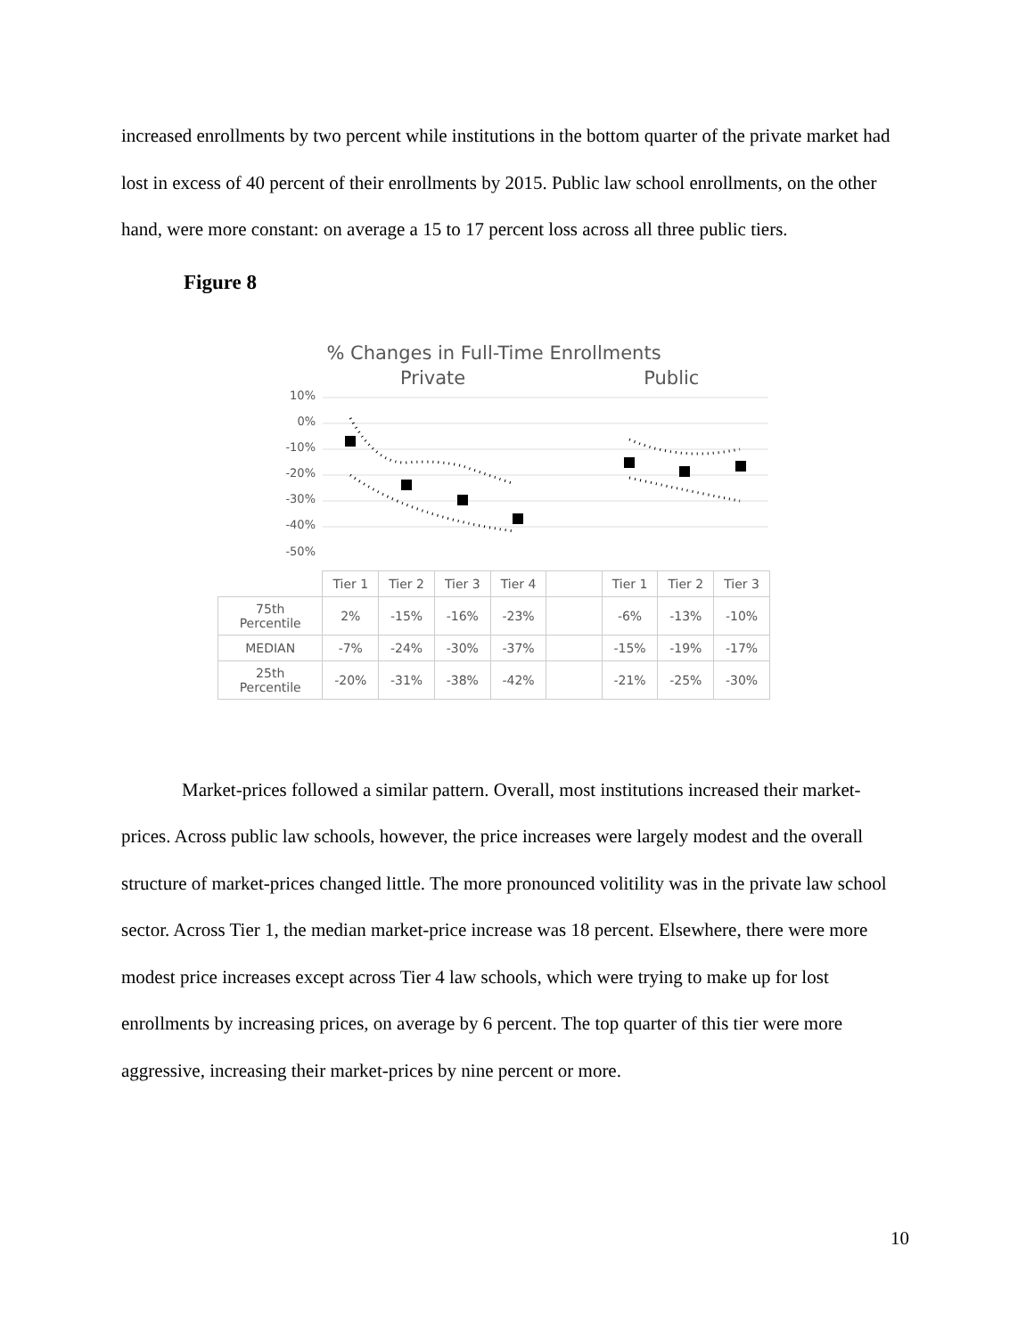increased enrollments by two percent while institutions in the bottom quarter of the private market had lost in excess of 40 percent of their enrollments by 2015. Public law school enrollments, on the other hand, were more constant: on average a 15 to 17 percent loss across all three public tiers.
Figure 8
% Changes in Full-Time Enrollments
Private Public
10%
0%
-10%
-20%
-30%
-40%
-50%
| | Tier 1 | Tier 2 | Tier 3 | Tier 4 | | Tier 1 | Tier 2 | Tier 3 |
| 75th Percentile | 2% | -15% | -16% | -23% | | -6% | -13% | -10% |
| MEDIAN | -7% | -24% | -30% | -37% | | -15% | -19% | -17% |
| 25th Percentile | -20% | -31% | -38% | -42% | | -21% | -25% | -30% |
Market-prices followed a similar pattern. Overall, most institutions increased their market-prices. Across public law schools, however, the price increases were largely modest and the overall structure of market-prices changed little. The more pronounced volitility was in the private law school sector. Across Tier 1, the median market-price increase was 18 percent. Elsewhere, there were more modest price increases except across Tier 4 law schools, which were trying to make up for lost enrollments by increasing prices, on average by 6 percent. The top quarter of this tier were more aggressive, increasing their market-prices by nine percent or more.
10